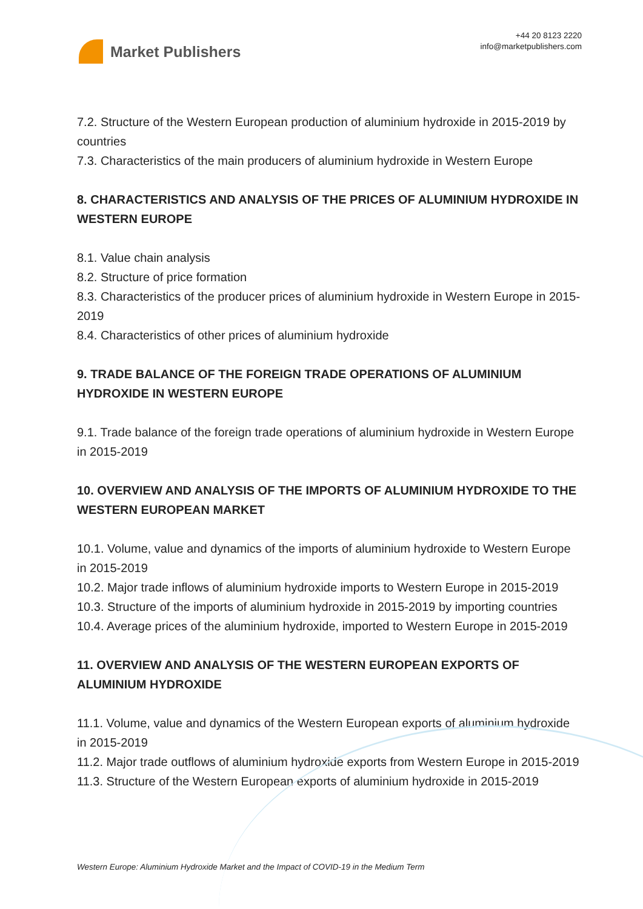Market Publishers
+44 20 8123 2220
info@marketpublishers.com
7.2. Structure of the Western European production of aluminium hydroxide in 2015-2019 by countries
7.3. Characteristics of the main producers of aluminium hydroxide in Western Europe
8. CHARACTERISTICS AND ANALYSIS OF THE PRICES OF ALUMINIUM HYDROXIDE IN WESTERN EUROPE
8.1. Value chain analysis
8.2. Structure of price formation
8.3. Characteristics of the producer prices of aluminium hydroxide in Western Europe in 2015-2019
8.4. Characteristics of other prices of aluminium hydroxide
9. TRADE BALANCE OF THE FOREIGN TRADE OPERATIONS OF ALUMINIUM HYDROXIDE IN WESTERN EUROPE
9.1. Trade balance of the foreign trade operations of aluminium hydroxide in Western Europe in 2015-2019
10. OVERVIEW AND ANALYSIS OF THE IMPORTS OF ALUMINIUM HYDROXIDE TO THE WESTERN EUROPEAN MARKET
10.1. Volume, value and dynamics of the imports of aluminium hydroxide to Western Europe in 2015-2019
10.2. Major trade inflows of aluminium hydroxide imports to Western Europe in 2015-2019
10.3. Structure of the imports of aluminium hydroxide in 2015-2019 by importing countries
10.4. Average prices of the aluminium hydroxide, imported to Western Europe in 2015-2019
11. OVERVIEW AND ANALYSIS OF THE WESTERN EUROPEAN EXPORTS OF ALUMINIUM HYDROXIDE
11.1. Volume, value and dynamics of the Western European exports of aluminium hydroxide in 2015-2019
11.2. Major trade outflows of aluminium hydroxide exports from Western Europe in 2015-2019
11.3. Structure of the Western European exports of aluminium hydroxide in 2015-2019
Western Europe: Aluminium Hydroxide Market and the Impact of COVID-19 in the Medium Term